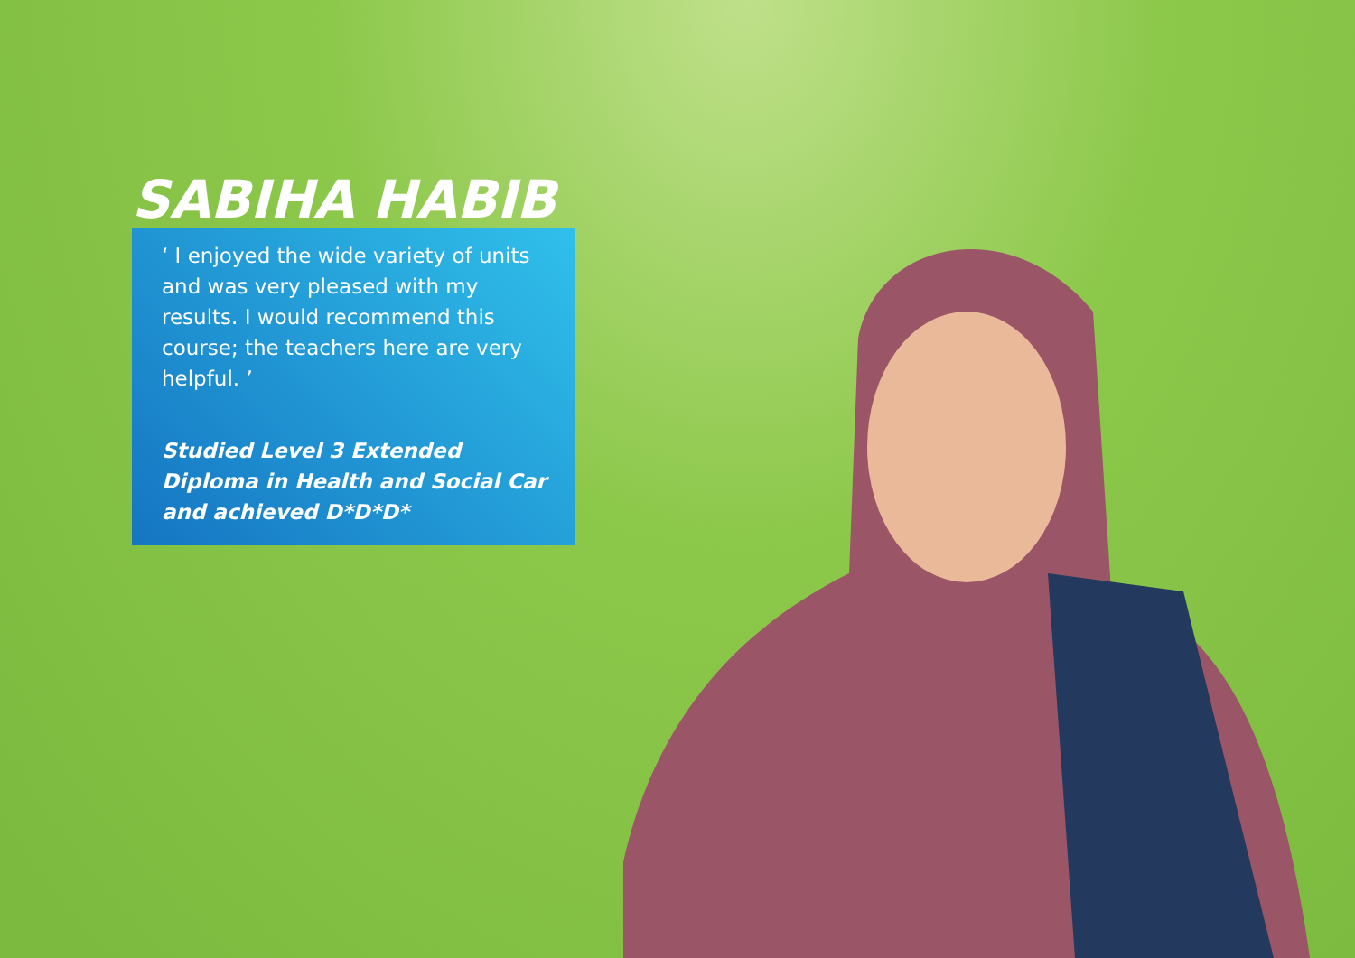SABIHA HABIB
‘ I enjoyed the wide variety of units and was very pleased with my results. I would recommend this course; the teachers here are very helpful. ’
Studied Level 3 Extended Diploma in Health and Social Car and achieved D*D*D*